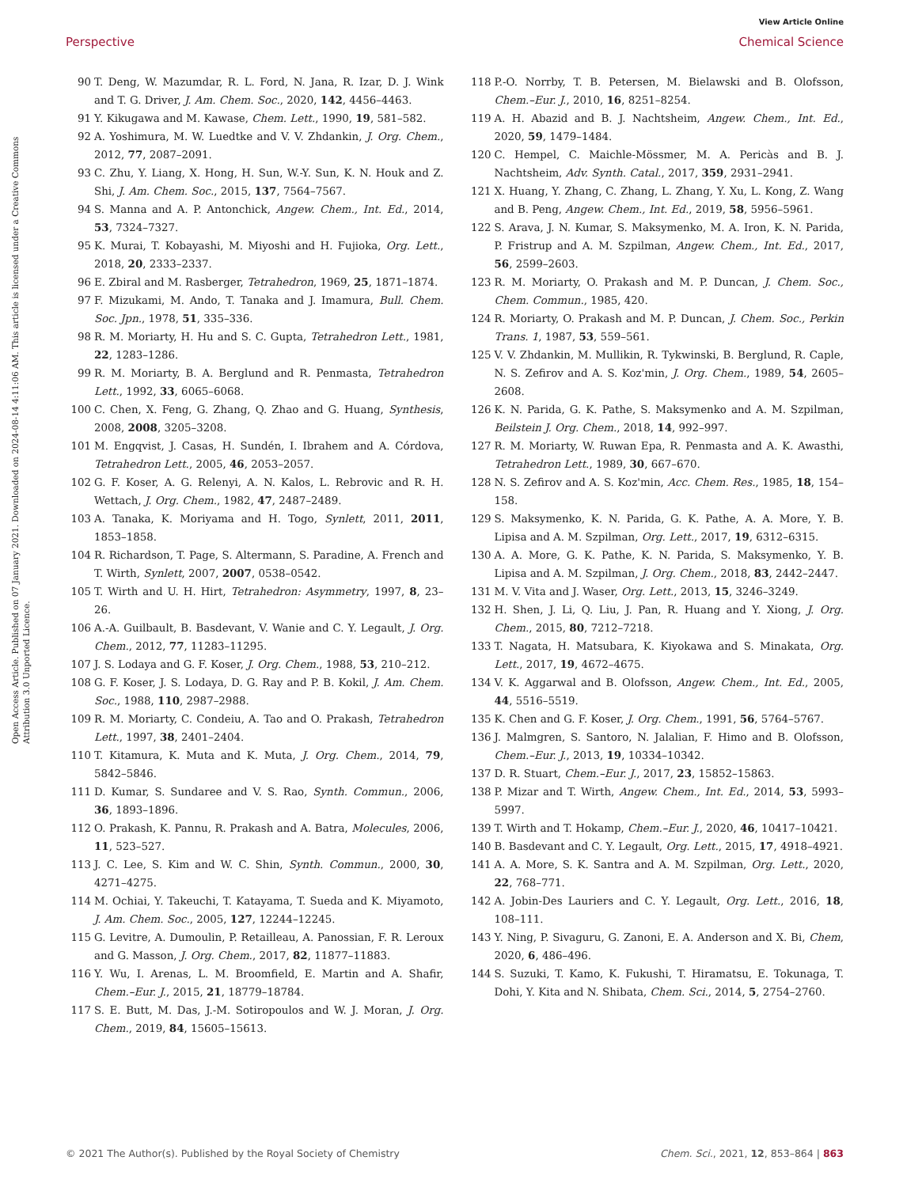View Article Online
Perspective Chemical Science
Open Access Article. Published on 07 January 2021. Downloaded on 2024-08-14 4:11:06 AM. This article is licensed under a Creative Commons Attribution 3.0 Unported Licence.
90 T. Deng, W. Mazumdar, R. L. Ford, N. Jana, R. Izar, D. J. Wink and T. G. Driver, J. Am. Chem. Soc., 2020, 142, 4456–4463.
91 Y. Kikugawa and M. Kawase, Chem. Lett., 1990, 19, 581–582.
92 A. Yoshimura, M. W. Luedtke and V. V. Zhdankin, J. Org. Chem., 2012, 77, 2087–2091.
93 C. Zhu, Y. Liang, X. Hong, H. Sun, W.-Y. Sun, K. N. Houk and Z. Shi, J. Am. Chem. Soc., 2015, 137, 7564–7567.
94 S. Manna and A. P. Antonchick, Angew. Chem., Int. Ed., 2014, 53, 7324–7327.
95 K. Murai, T. Kobayashi, M. Miyoshi and H. Fujioka, Org. Lett., 2018, 20, 2333–2337.
96 E. Zbiral and M. Rasberger, Tetrahedron, 1969, 25, 1871–1874.
97 F. Mizukami, M. Ando, T. Tanaka and J. Imamura, Bull. Chem. Soc. Jpn., 1978, 51, 335–336.
98 R. M. Moriarty, H. Hu and S. C. Gupta, Tetrahedron Lett., 1981, 22, 1283–1286.
99 R. M. Moriarty, B. A. Berglund and R. Penmasta, Tetrahedron Lett., 1992, 33, 6065–6068.
100 C. Chen, X. Feng, G. Zhang, Q. Zhao and G. Huang, Synthesis, 2008, 2008, 3205–3208.
101 M. Engqvist, J. Casas, H. Sundén, I. Ibrahem and A. Córdova, Tetrahedron Lett., 2005, 46, 2053–2057.
102 G. F. Koser, A. G. Relenyi, A. N. Kalos, L. Rebrovic and R. H. Wettach, J. Org. Chem., 1982, 47, 2487–2489.
103 A. Tanaka, K. Moriyama and H. Togo, Synlett, 2011, 2011, 1853–1858.
104 R. Richardson, T. Page, S. Altermann, S. Paradine, A. French and T. Wirth, Synlett, 2007, 2007, 0538–0542.
105 T. Wirth and U. H. Hirt, Tetrahedron: Asymmetry, 1997, 8, 23–26.
106 A.-A. Guilbault, B. Basdevant, V. Wanie and C. Y. Legault, J. Org. Chem., 2012, 77, 11283–11295.
107 J. S. Lodaya and G. F. Koser, J. Org. Chem., 1988, 53, 210–212.
108 G. F. Koser, J. S. Lodaya, D. G. Ray and P. B. Kokil, J. Am. Chem. Soc., 1988, 110, 2987–2988.
109 R. M. Moriarty, C. Condeiu, A. Tao and O. Prakash, Tetrahedron Lett., 1997, 38, 2401–2404.
110 T. Kitamura, K. Muta and K. Muta, J. Org. Chem., 2014, 79, 5842–5846.
111 D. Kumar, S. Sundaree and V. S. Rao, Synth. Commun., 2006, 36, 1893–1896.
112 O. Prakash, K. Pannu, R. Prakash and A. Batra, Molecules, 2006, 11, 523–527.
113 J. C. Lee, S. Kim and W. C. Shin, Synth. Commun., 2000, 30, 4271–4275.
114 M. Ochiai, Y. Takeuchi, T. Katayama, T. Sueda and K. Miyamoto, J. Am. Chem. Soc., 2005, 127, 12244–12245.
115 G. Levitre, A. Dumoulin, P. Retailleau, A. Panossian, F. R. Leroux and G. Masson, J. Org. Chem., 2017, 82, 11877–11883.
116 Y. Wu, I. Arenas, L. M. Broomfield, E. Martin and A. Shafir, Chem.–Eur. J., 2015, 21, 18779–18784.
117 S. E. Butt, M. Das, J.-M. Sotiropoulos and W. J. Moran, J. Org. Chem., 2019, 84, 15605–15613.
118 P.-O. Norrby, T. B. Petersen, M. Bielawski and B. Olofsson, Chem.–Eur. J., 2010, 16, 8251–8254.
119 A. H. Abazid and B. J. Nachtsheim, Angew. Chem., Int. Ed., 2020, 59, 1479–1484.
120 C. Hempel, C. Maichle-Mössmer, M. A. Pericàs and B. J. Nachtsheim, Adv. Synth. Catal., 2017, 359, 2931–2941.
121 X. Huang, Y. Zhang, C. Zhang, L. Zhang, Y. Xu, L. Kong, Z. Wang and B. Peng, Angew. Chem., Int. Ed., 2019, 58, 5956–5961.
122 S. Arava, J. N. Kumar, S. Maksymenko, M. A. Iron, K. N. Parida, P. Fristrup and A. M. Szpilman, Angew. Chem., Int. Ed., 2017, 56, 2599–2603.
123 R. M. Moriarty, O. Prakash and M. P. Duncan, J. Chem. Soc., Chem. Commun., 1985, 420.
124 R. Moriarty, O. Prakash and M. P. Duncan, J. Chem. Soc., Perkin Trans. 1, 1987, 53, 559–561.
125 V. V. Zhdankin, M. Mullikin, R. Tykwinski, B. Berglund, R. Caple, N. S. Zefirov and A. S. Koz'min, J. Org. Chem., 1989, 54, 2605–2608.
126 K. N. Parida, G. K. Pathe, S. Maksymenko and A. M. Szpilman, Beilstein J. Org. Chem., 2018, 14, 992–997.
127 R. M. Moriarty, W. Ruwan Epa, R. Penmasta and A. K. Awasthi, Tetrahedron Lett., 1989, 30, 667–670.
128 N. S. Zefirov and A. S. Koz'min, Acc. Chem. Res., 1985, 18, 154–158.
129 S. Maksymenko, K. N. Parida, G. K. Pathe, A. A. More, Y. B. Lipisa and A. M. Szpilman, Org. Lett., 2017, 19, 6312–6315.
130 A. A. More, G. K. Pathe, K. N. Parida, S. Maksymenko, Y. B. Lipisa and A. M. Szpilman, J. Org. Chem., 2018, 83, 2442–2447.
131 M. V. Vita and J. Waser, Org. Lett., 2013, 15, 3246–3249.
132 H. Shen, J. Li, Q. Liu, J. Pan, R. Huang and Y. Xiong, J. Org. Chem., 2015, 80, 7212–7218.
133 T. Nagata, H. Matsubara, K. Kiyokawa and S. Minakata, Org. Lett., 2017, 19, 4672–4675.
134 V. K. Aggarwal and B. Olofsson, Angew. Chem., Int. Ed., 2005, 44, 5516–5519.
135 K. Chen and G. F. Koser, J. Org. Chem., 1991, 56, 5764–5767.
136 J. Malmgren, S. Santoro, N. Jalalian, F. Himo and B. Olofsson, Chem.–Eur. J., 2013, 19, 10334–10342.
137 D. R. Stuart, Chem.–Eur. J., 2017, 23, 15852–15863.
138 P. Mizar and T. Wirth, Angew. Chem., Int. Ed., 2014, 53, 5993–5997.
139 T. Wirth and T. Hokamp, Chem.–Eur. J., 2020, 46, 10417–10421.
140 B. Basdevant and C. Y. Legault, Org. Lett., 2015, 17, 4918–4921.
141 A. A. More, S. K. Santra and A. M. Szpilman, Org. Lett., 2020, 22, 768–771.
142 A. Jobin-Des Lauriers and C. Y. Legault, Org. Lett., 2016, 18, 108–111.
143 Y. Ning, P. Sivaguru, G. Zanoni, E. A. Anderson and X. Bi, Chem, 2020, 6, 486–496.
144 S. Suzuki, T. Kamo, K. Fukushi, T. Hiramatsu, E. Tokunaga, T. Dohi, Y. Kita and N. Shibata, Chem. Sci., 2014, 5, 2754–2760.
© 2021 The Author(s). Published by the Royal Society of Chemistry Chem. Sci., 2021, 12, 853–864 | 863